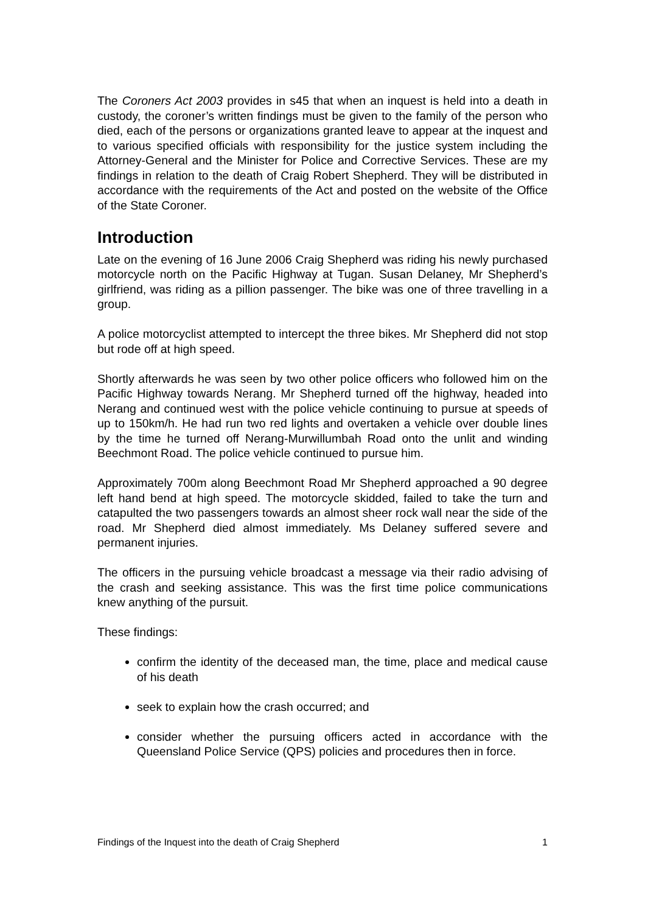The Coroners Act 2003 provides in s45 that when an inquest is held into a death in custody, the coroner’s written findings must be given to the family of the person who died, each of the persons or organizations granted leave to appear at the inquest and to various specified officials with responsibility for the justice system including the Attorney-General and the Minister for Police and Corrective Services. These are my findings in relation to the death of Craig Robert Shepherd. They will be distributed in accordance with the requirements of the Act and posted on the website of the Office of the State Coroner.
Introduction
Late on the evening of 16 June 2006 Craig Shepherd was riding his newly purchased motorcycle north on the Pacific Highway at Tugan. Susan Delaney, Mr Shepherd’s girlfriend, was riding as a pillion passenger. The bike was one of three travelling in a group.
A police motorcyclist attempted to intercept the three bikes. Mr Shepherd did not stop but rode off at high speed.
Shortly afterwards he was seen by two other police officers who followed him on the Pacific Highway towards Nerang. Mr Shepherd turned off the highway, headed into Nerang and continued west with the police vehicle continuing to pursue at speeds of up to 150km/h. He had run two red lights and overtaken a vehicle over double lines by the time he turned off Nerang-Murwillumbah Road onto the unlit and winding Beechmont Road. The police vehicle continued to pursue him.
Approximately 700m along Beechmont Road Mr Shepherd approached a 90 degree left hand bend at high speed. The motorcycle skidded, failed to take the turn and catapulted the two passengers towards an almost sheer rock wall near the side of the road. Mr Shepherd died almost immediately. Ms Delaney suffered severe and permanent injuries.
The officers in the pursuing vehicle broadcast a message via their radio advising of the crash and seeking assistance. This was the first time police communications knew anything of the pursuit.
These findings:
confirm the identity of the deceased man, the time, place and medical cause of his death
seek to explain how the crash occurred; and
consider whether the pursuing officers acted in accordance with the Queensland Police Service (QPS) policies and procedures then in force.
Findings of the Inquest into the death of Craig Shepherd 1